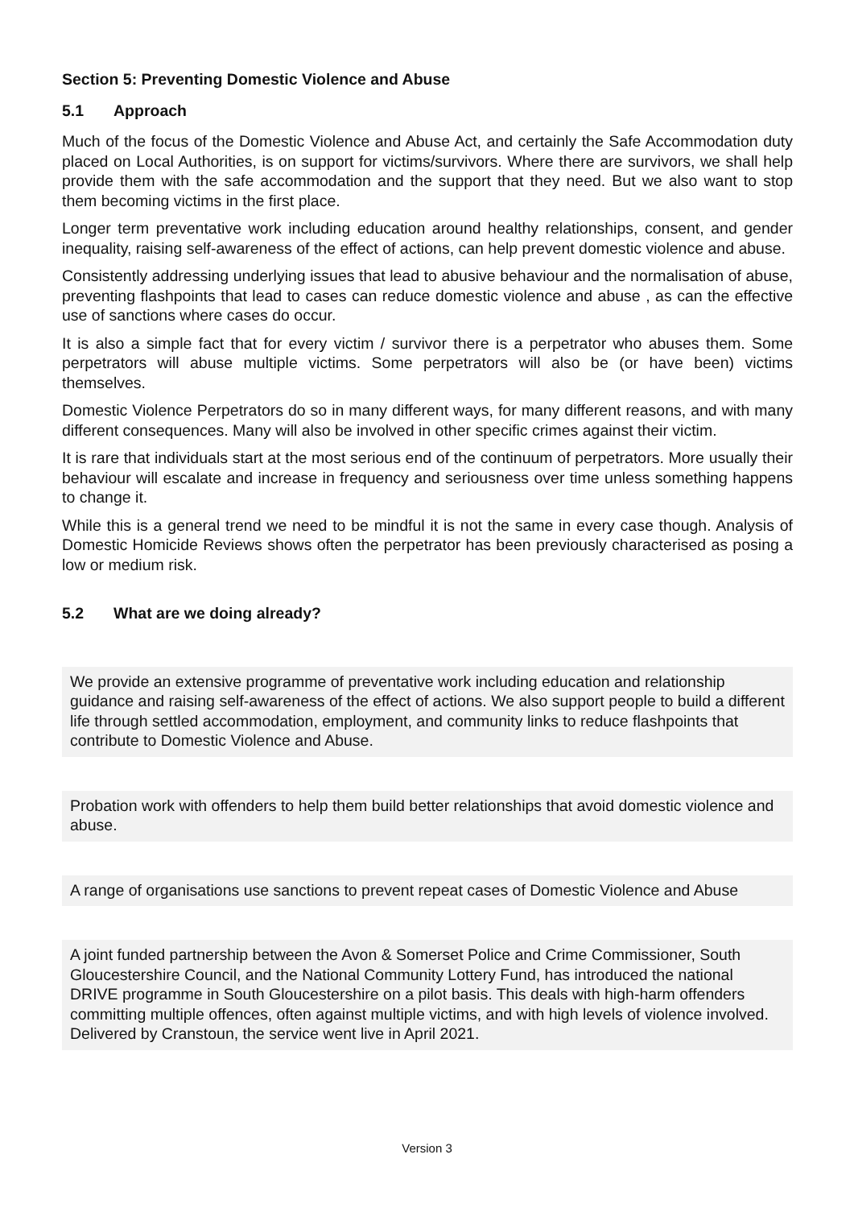Section 5: Preventing Domestic Violence and Abuse
5.1 Approach
Much of the focus of the Domestic Violence and Abuse Act, and certainly the Safe Accommodation duty placed on Local Authorities, is on support for victims/survivors. Where there are survivors, we shall help provide them with the safe accommodation and the support that they need. But we also want to stop them becoming victims in the first place.
Longer term preventative work including education around healthy relationships, consent, and gender inequality, raising self-awareness of the effect of actions, can help prevent domestic violence and abuse.
Consistently addressing underlying issues that lead to abusive behaviour and the normalisation of abuse, preventing flashpoints that lead to cases can reduce domestic violence and abuse , as can the effective use of sanctions where cases do occur.
It is also a simple fact that for every victim / survivor there is a perpetrator who abuses them. Some perpetrators will abuse multiple victims. Some perpetrators will also be (or have been) victims themselves.
Domestic Violence Perpetrators do so in many different ways, for many different reasons, and with many different consequences. Many will also be involved in other specific crimes against their victim.
It is rare that individuals start at the most serious end of the continuum of perpetrators. More usually their behaviour will escalate and increase in frequency and seriousness over time unless something happens to change it.
While this is a general trend we need to be mindful it is not the same in every case though. Analysis of Domestic Homicide Reviews shows often the perpetrator has been previously characterised as posing a low or medium risk.
5.2 What are we doing already?
We provide an extensive programme of preventative work including education and relationship guidance and raising self-awareness of the effect of actions. We also support people to build a different life through settled accommodation, employment, and community links to reduce flashpoints that contribute to Domestic Violence and Abuse.
Probation work with offenders to help them build better relationships that avoid domestic violence and abuse.
A range of organisations use sanctions to prevent repeat cases of Domestic Violence and Abuse
A joint funded partnership between the Avon & Somerset Police and Crime Commissioner, South Gloucestershire Council, and the National Community Lottery Fund, has introduced the national DRIVE programme in South Gloucestershire on a pilot basis. This deals with high-harm offenders committing multiple offences, often against multiple victims, and with high levels of violence involved. Delivered by Cranstoun, the service went live in April 2021.
Version 3